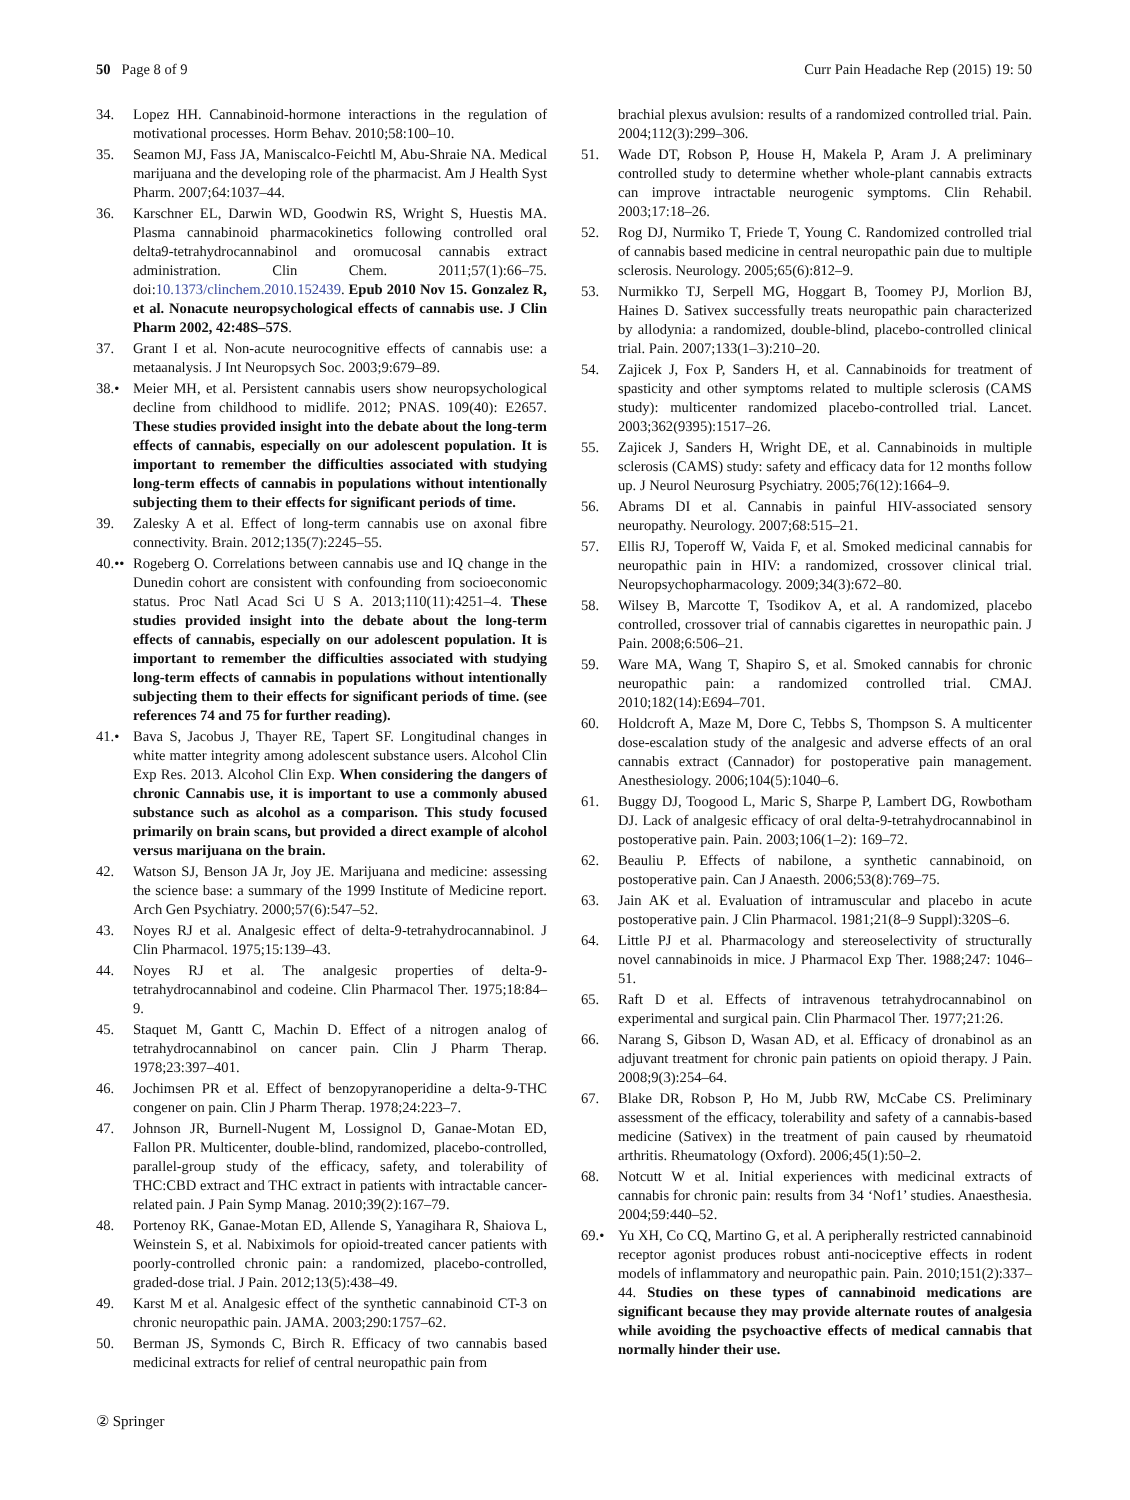50 Page 8 of 9 Curr Pain Headache Rep (2015) 19: 50
34. Lopez HH. Cannabinoid-hormone interactions in the regulation of motivational processes. Horm Behav. 2010;58:100–10.
35. Seamon MJ, Fass JA, Maniscalco-Feichtl M, Abu-Shraie NA. Medical marijuana and the developing role of the pharmacist. Am J Health Syst Pharm. 2007;64:1037–44.
36. Karschner EL, Darwin WD, Goodwin RS, Wright S, Huestis MA. Plasma cannabinoid pharmacokinetics following controlled oral delta9-tetrahydrocannabinol and oromucosal cannabis extract administration. Clin Chem. 2011;57(1):66–75. doi:10.1373/clinchem.2010.152439. Epub 2010 Nov 15. Gonzalez R, et al. Nonacute neuropsychological effects of cannabis use. J Clin Pharm 2002, 42:48S–57S.
37. Grant I et al. Non-acute neurocognitive effects of cannabis use: a metaanalysis. J Int Neuropsych Soc. 2003;9:679–89.
38.• Meier MH, et al. Persistent cannabis users show neuropsychological decline from childhood to midlife. 2012; PNAS. 109(40): E2657. These studies provided insight into the debate about the long-term effects of cannabis, especially on our adolescent population. It is important to remember the difficulties associated with studying long-term effects of cannabis in populations without intentionally subjecting them to their effects for significant periods of time.
39. Zalesky A et al. Effect of long-term cannabis use on axonal fibre connectivity. Brain. 2012;135(7):2245–55.
40.••
Rogeberg O. Correlations between cannabis use and IQ change in the Dunedin cohort are consistent with confounding from socioeconomic status. Proc Natl Acad Sci U S A. 2013;110(11):4251–4. These studies provided insight into the debate about the long-term effects of cannabis, especially on our adolescent population. It is important to remember the difficulties associated with studying long-term effects of cannabis in populations without intentionally subjecting them to their effects for significant periods of time. (see references 74 and 75 for further reading).
41.• Bava S, Jacobus J, Thayer RE, Tapert SF. Longitudinal changes in white matter integrity among adolescent substance users. Alcohol Clin Exp Res. 2013. Alcohol Clin Exp. When considering the dangers of chronic Cannabis use, it is important to use a commonly abused substance such as alcohol as a comparison. This study focused primarily on brain scans, but provided a direct example of alcohol versus marijuana on the brain.
42. Watson SJ, Benson JA Jr, Joy JE. Marijuana and medicine: assessing the science base: a summary of the 1999 Institute of Medicine report. Arch Gen Psychiatry. 2000;57(6):547–52.
43. Noyes RJ et al. Analgesic effect of delta-9-tetrahydrocannabinol. J Clin Pharmacol. 1975;15:139–43.
44. Noyes RJ et al. The analgesic properties of delta-9-tetrahydrocannabinol and codeine. Clin Pharmacol Ther. 1975;18:84–9.
45. Staquet M, Gantt C, Machin D. Effect of a nitrogen analog of tetrahydrocannabinol on cancer pain. Clin J Pharm Therap. 1978;23:397–401.
46. Jochimsen PR et al. Effect of benzopyranoperidine a delta-9-THC congener on pain. Clin J Pharm Therap. 1978;24:223–7.
47. Johnson JR, Burnell-Nugent M, Lossignol D, Ganae-Motan ED, Fallon PR. Multicenter, double-blind, randomized, placebo-controlled, parallel-group study of the efficacy, safety, and tolerability of THC:CBD extract and THC extract in patients with intractable cancer-related pain. J Pain Symp Manag. 2010;39(2):167–79.
48. Portenoy RK, Ganae-Motan ED, Allende S, Yanagihara R, Shaiova L, Weinstein S, et al. Nabiximols for opioid-treated cancer patients with poorly-controlled chronic pain: a randomized, placebo-controlled, graded-dose trial. J Pain. 2012;13(5):438–49.
49. Karst M et al. Analgesic effect of the synthetic cannabinoid CT-3 on chronic neuropathic pain. JAMA. 2003;290:1757–62.
50. Berman JS, Symonds C, Birch R. Efficacy of two cannabis based medicinal extracts for relief of central neuropathic pain from
brachial plexus avulsion: results of a randomized controlled trial. Pain. 2004;112(3):299–306.
51. Wade DT, Robson P, House H, Makela P, Aram J. A preliminary controlled study to determine whether whole-plant cannabis extracts can improve intractable neurogenic symptoms. Clin Rehabil. 2003;17:18–26.
52. Rog DJ, Nurmiko T, Friede T, Young C. Randomized controlled trial of cannabis based medicine in central neuropathic pain due to multiple sclerosis. Neurology. 2005;65(6):812–9.
53. Nurmikko TJ, Serpell MG, Hoggart B, Toomey PJ, Morlion BJ, Haines D. Sativex successfully treats neuropathic pain characterized by allodynia: a randomized, double-blind, placebo-controlled clinical trial. Pain. 2007;133(1–3):210–20.
54. Zajicek J, Fox P, Sanders H, et al. Cannabinoids for treatment of spasticity and other symptoms related to multiple sclerosis (CAMS study): multicenter randomized placebo-controlled trial. Lancet. 2003;362(9395):1517–26.
55. Zajicek J, Sanders H, Wright DE, et al. Cannabinoids in multiple sclerosis (CAMS) study: safety and efficacy data for 12 months follow up. J Neurol Neurosurg Psychiatry. 2005;76(12):1664–9.
56. Abrams DI et al. Cannabis in painful HIV-associated sensory neuropathy. Neurology. 2007;68:515–21.
57. Ellis RJ, Toperoff W, Vaida F, et al. Smoked medicinal cannabis for neuropathic pain in HIV: a randomized, crossover clinical trial. Neuropsychopharmacology. 2009;34(3):672–80.
58. Wilsey B, Marcotte T, Tsodikov A, et al. A randomized, placebo controlled, crossover trial of cannabis cigarettes in neuropathic pain. J Pain. 2008;6:506–21.
59. Ware MA, Wang T, Shapiro S, et al. Smoked cannabis for chronic neuropathic pain: a randomized controlled trial. CMAJ. 2010;182(14):E694–701.
60. Holdcroft A, Maze M, Dore C, Tebbs S, Thompson S. A multicenter dose-escalation study of the analgesic and adverse effects of an oral cannabis extract (Cannador) for postoperative pain management. Anesthesiology. 2006;104(5):1040–6.
61. Buggy DJ, Toogood L, Maric S, Sharpe P, Lambert DG, Rowbotham DJ. Lack of analgesic efficacy of oral delta-9-tetrahydrocannabinol in postoperative pain. Pain. 2003;106(1–2): 169–72.
62. Beauliu P. Effects of nabilone, a synthetic cannabinoid, on postoperative pain. Can J Anaesth. 2006;53(8):769–75.
63. Jain AK et al. Evaluation of intramuscular and placebo in acute postoperative pain. J Clin Pharmacol. 1981;21(8–9 Suppl):320S–6.
64. Little PJ et al. Pharmacology and stereoselectivity of structurally novel cannabinoids in mice. J Pharmacol Exp Ther. 1988;247: 1046–51.
65. Raft D et al. Effects of intravenous tetrahydrocannabinol on experimental and surgical pain. Clin Pharmacol Ther. 1977;21:26.
66. Narang S, Gibson D, Wasan AD, et al. Efficacy of dronabinol as an adjuvant treatment for chronic pain patients on opioid therapy. J Pain. 2008;9(3):254–64.
67. Blake DR, Robson P, Ho M, Jubb RW, McCabe CS. Preliminary assessment of the efficacy, tolerability and safety of a cannabis-based medicine (Sativex) in the treatment of pain caused by rheumatoid arthritis. Rheumatology (Oxford). 2006;45(1):50–2.
68. Notcutt W et al. Initial experiences with medicinal extracts of cannabis for chronic pain: results from 34 ‘Nof1’ studies. Anaesthesia. 2004;59:440–52.
69.• Yu XH, Co CQ, Martino G, et al. A peripherally restricted cannabinoid receptor agonist produces robust anti-nociceptive effects in rodent models of inflammatory and neuropathic pain. Pain. 2010;151(2):337–44. Studies on these types of cannabinoid medications are significant because they may provide alternate routes of analgesia while avoiding the psychoactive effects of medical cannabis that normally hinder their use.
② Springer